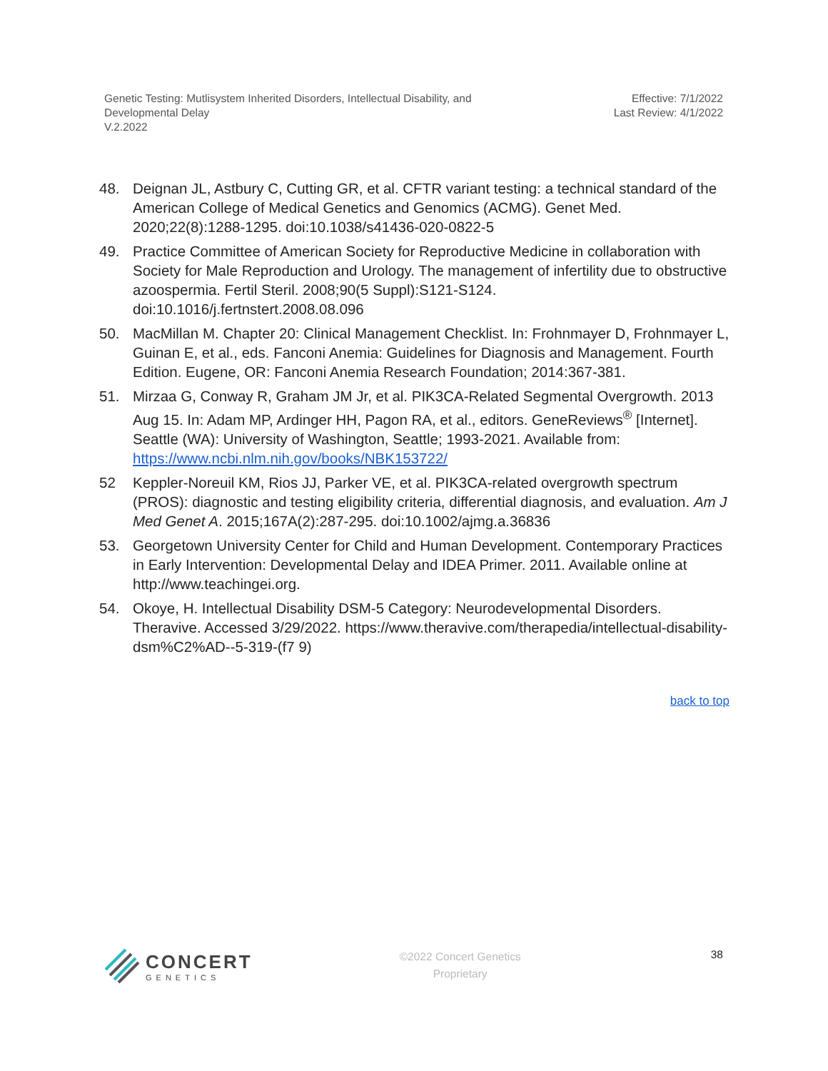Genetic Testing: Mutlisystem Inherited Disorders, Intellectual Disability, and
Developmental Delay
V.2.2022
Effective: 7/1/2022
Last Review: 4/1/2022
48. Deignan JL, Astbury C, Cutting GR, et al. CFTR variant testing: a technical standard of the American College of Medical Genetics and Genomics (ACMG). Genet Med. 2020;22(8):1288-1295. doi:10.1038/s41436-020-0822-5
49. Practice Committee of American Society for Reproductive Medicine in collaboration with Society for Male Reproduction and Urology. The management of infertility due to obstructive azoospermia. Fertil Steril. 2008;90(5 Suppl):S121-S124. doi:10.1016/j.fertnstert.2008.08.096
50. MacMillan M. Chapter 20: Clinical Management Checklist. In: Frohnmayer D, Frohnmayer L, Guinan E, et al., eds. Fanconi Anemia: Guidelines for Diagnosis and Management. Fourth Edition. Eugene, OR: Fanconi Anemia Research Foundation; 2014:367-381.
51. Mirzaa G, Conway R, Graham JM Jr, et al. PIK3CA-Related Segmental Overgrowth. 2013 Aug 15. In: Adam MP, Ardinger HH, Pagon RA, et al., editors. GeneReviews<sup>®</sup> [Internet]. Seattle (WA): University of Washington, Seattle; 1993-2021. Available from: https://www.ncbi.nlm.nih.gov/books/NBK153722/
52 Keppler-Noreuil KM, Rios JJ, Parker VE, et al. PIK3CA-related overgrowth spectrum (PROS): diagnostic and testing eligibility criteria, differential diagnosis, and evaluation. Am J Med Genet A. 2015;167A(2):287-295. doi:10.1002/ajmg.a.36836
53. Georgetown University Center for Child and Human Development. Contemporary Practices in Early Intervention: Developmental Delay and IDEA Primer. 2011. Available online at http://www.teachingei.org.
54. Okoye, H. Intellectual Disability DSM-5 Category: Neurodevelopmental Disorders. Theravive. Accessed 3/29/2022. https://www.theravive.com/therapedia/intellectual-disability-dsm%C2%AD--5-319-(f7 9)
back to top
CONCERT
GENETICS
©2022 Concert Genetics
Proprietary
38